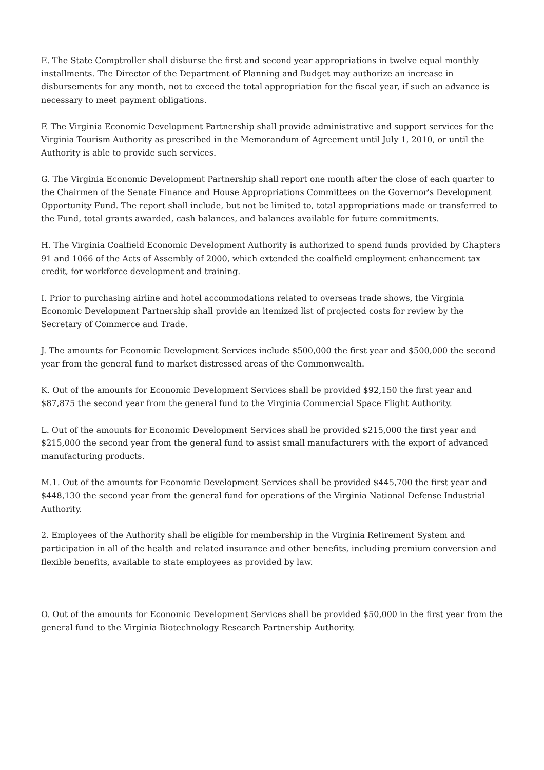E. The State Comptroller shall disburse the first and second year appropriations in twelve equal monthly installments. The Director of the Department of Planning and Budget may authorize an increase in disbursements for any month, not to exceed the total appropriation for the fiscal year, if such an advance is necessary to meet payment obligations.
F. The Virginia Economic Development Partnership shall provide administrative and support services for the Virginia Tourism Authority as prescribed in the Memorandum of Agreement until July 1, 2010, or until the Authority is able to provide such services.
G. The Virginia Economic Development Partnership shall report one month after the close of each quarter to the Chairmen of the Senate Finance and House Appropriations Committees on the Governor's Development Opportunity Fund. The report shall include, but not be limited to, total appropriations made or transferred to the Fund, total grants awarded, cash balances, and balances available for future commitments.
H. The Virginia Coalfield Economic Development Authority is authorized to spend funds provided by Chapters 91 and 1066 of the Acts of Assembly of 2000, which extended the coalfield employment enhancement tax credit, for workforce development and training.
I. Prior to purchasing airline and hotel accommodations related to overseas trade shows, the Virginia Economic Development Partnership shall provide an itemized list of projected costs for review by the Secretary of Commerce and Trade.
J. The amounts for Economic Development Services include $500,000 the first year and $500,000 the second year from the general fund to market distressed areas of the Commonwealth.
K. Out of the amounts for Economic Development Services shall be provided $92,150 the first year and $87,875 the second year from the general fund to the Virginia Commercial Space Flight Authority.
L. Out of the amounts for Economic Development Services shall be provided $215,000 the first year and $215,000 the second year from the general fund to assist small manufacturers with the export of advanced manufacturing products.
M.1. Out of the amounts for Economic Development Services shall be provided $445,700 the first year and $448,130 the second year from the general fund for operations of the Virginia National Defense Industrial Authority.
2. Employees of the Authority shall be eligible for membership in the Virginia Retirement System and participation in all of the health and related insurance and other benefits, including premium conversion and flexible benefits, available to state employees as provided by law.
O. Out of the amounts for Economic Development Services shall be provided $50,000 in the first year from the general fund to the Virginia Biotechnology Research Partnership Authority.